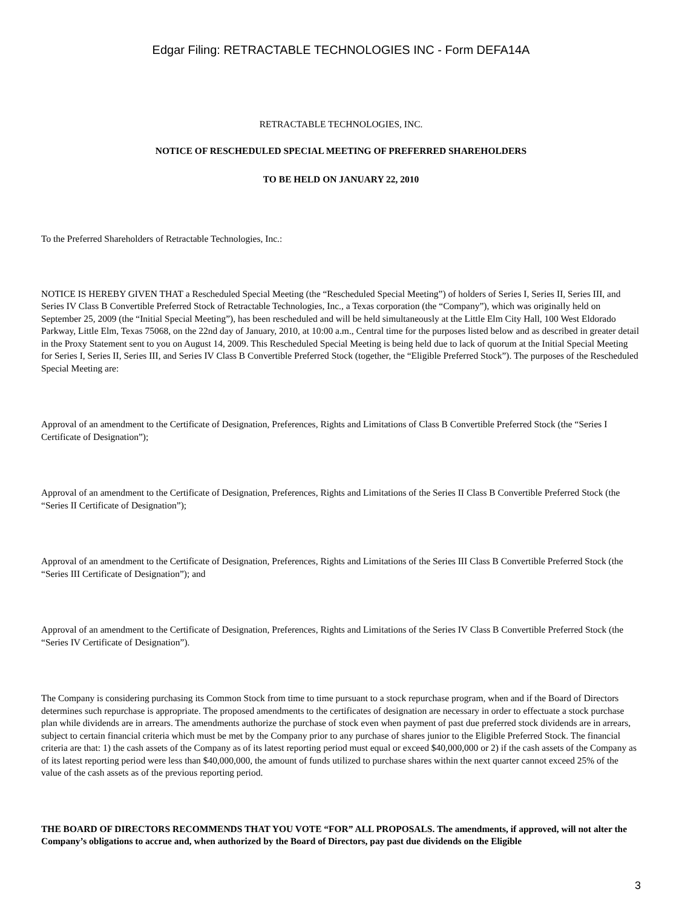Edgar Filing: RETRACTABLE TECHNOLOGIES INC - Form DEFA14A
RETRACTABLE TECHNOLOGIES, INC.
NOTICE OF RESCHEDULED SPECIAL MEETING OF PREFERRED SHAREHOLDERS
TO BE HELD ON JANUARY 22, 2010
To the Preferred Shareholders of Retractable Technologies, Inc.:
NOTICE IS HEREBY GIVEN THAT a Rescheduled Special Meeting (the “Rescheduled Special Meeting”) of holders of Series I, Series II, Series III, and Series IV Class B Convertible Preferred Stock of Retractable Technologies, Inc., a Texas corporation (the “Company”), which was originally held on September 25, 2009 (the “Initial Special Meeting”), has been rescheduled and will be held simultaneously at the Little Elm City Hall, 100 West Eldorado Parkway, Little Elm, Texas 75068, on the 22nd day of January, 2010, at 10:00 a.m., Central time for the purposes listed below and as described in greater detail in the Proxy Statement sent to you on August 14, 2009. This Rescheduled Special Meeting is being held due to lack of quorum at the Initial Special Meeting for Series I, Series II, Series III, and Series IV Class B Convertible Preferred Stock (together, the “Eligible Preferred Stock”). The purposes of the Rescheduled Special Meeting are:
Approval of an amendment to the Certificate of Designation, Preferences, Rights and Limitations of Class B Convertible Preferred Stock (the “Series I Certificate of Designation”);
Approval of an amendment to the Certificate of Designation, Preferences, Rights and Limitations of the Series II Class B Convertible Preferred Stock (the “Series II Certificate of Designation”);
Approval of an amendment to the Certificate of Designation, Preferences, Rights and Limitations of the Series III Class B Convertible Preferred Stock (the “Series III Certificate of Designation”); and
Approval of an amendment to the Certificate of Designation, Preferences, Rights and Limitations of the Series IV Class B Convertible Preferred Stock (the “Series IV Certificate of Designation”).
The Company is considering purchasing its Common Stock from time to time pursuant to a stock repurchase program, when and if the Board of Directors determines such repurchase is appropriate. The proposed amendments to the certificates of designation are necessary in order to effectuate a stock purchase plan while dividends are in arrears. The amendments authorize the purchase of stock even when payment of past due preferred stock dividends are in arrears, subject to certain financial criteria which must be met by the Company prior to any purchase of shares junior to the Eligible Preferred Stock. The financial criteria are that: 1) the cash assets of the Company as of its latest reporting period must equal or exceed $40,000,000 or 2) if the cash assets of the Company as of its latest reporting period were less than $40,000,000, the amount of funds utilized to purchase shares within the next quarter cannot exceed 25% of the value of the cash assets as of the previous reporting period.
THE BOARD OF DIRECTORS RECOMMENDS THAT YOU VOTE “FOR” ALL PROPOSALS. The amendments, if approved, will not alter the Company’s obligations to accrue and, when authorized by the Board of Directors, pay past due dividends on the Eligible
3